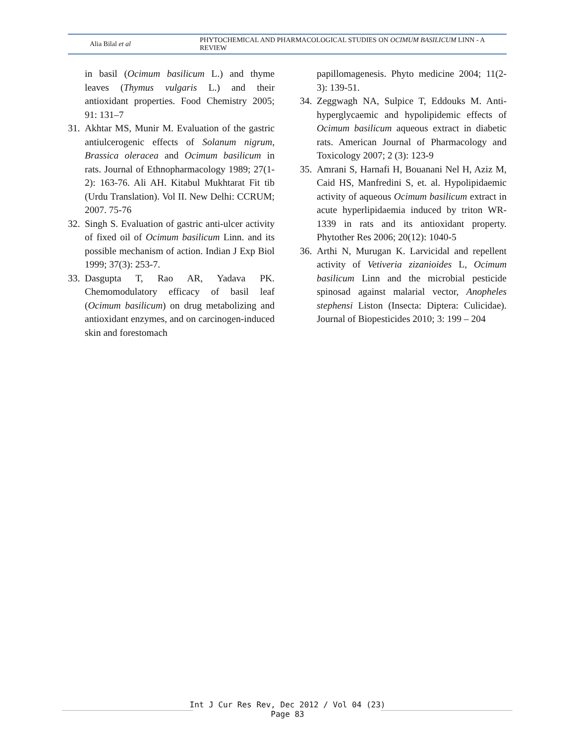Alia Bilal et al
PHYTOCHEMICAL AND PHARMACOLOGICAL STUDIES ON OCIMUM BASILICUM LINN - A REVIEW
in basil (Ocimum basilicum L.) and thyme leaves (Thymus vulgaris L.) and their antioxidant properties. Food Chemistry 2005; 91: 131–7
31.
Akhtar MS, Munir M. Evaluation of the gastric antiulcerogenic effects of Solanum nigrum, Brassica oleracea and Ocimum basilicum in rats. Journal of Ethnopharmacology 1989; 27(1-2): 163-76. Ali AH. Kitabul Mukhtarat Fit tib (Urdu Translation). Vol II. New Delhi: CCRUM; 2007. 75-76
32.
Singh S. Evaluation of gastric anti-ulcer activity of fixed oil of Ocimum basilicum Linn. and its possible mechanism of action. Indian J Exp Biol 1999; 37(3): 253-7.
33.
Dasgupta T, Rao AR, Yadava PK. Chemomodulatory efficacy of basil leaf (Ocimum basilicum) on drug metabolizing and antioxidant enzymes, and on carcinogen-induced skin and forestomach
papillomagenesis. Phyto medicine 2004; 11(2-3): 139-51.
34.
Zeggwagh NA, Sulpice T, Eddouks M. Anti-hyperglycaemic and hypolipidemic effects of Ocimum basilicum aqueous extract in diabetic rats. American Journal of Pharmacology and Toxicology 2007; 2 (3): 123-9
35.
Amrani S, Harnafi H, Bouanani Nel H, Aziz M, Caid HS, Manfredini S, et. al. Hypolipidaemic activity of aqueous Ocimum basilicum extract in acute hyperlipidaemia induced by triton WR-1339 in rats and its antioxidant property. Phytother Res 2006; 20(12): 1040-5
36.
Arthi N, Murugan K. Larvicidal and repellent activity of Vetiveria zizanioides L, Ocimum basilicum Linn and the microbial pesticide spinosad against malarial vector, Anopheles stephensi Liston (Insecta: Diptera: Culicidae). Journal of Biopesticides 2010; 3: 199 – 204
Int J Cur Res Rev, Dec 2012 / Vol 04 (23)
Page 83